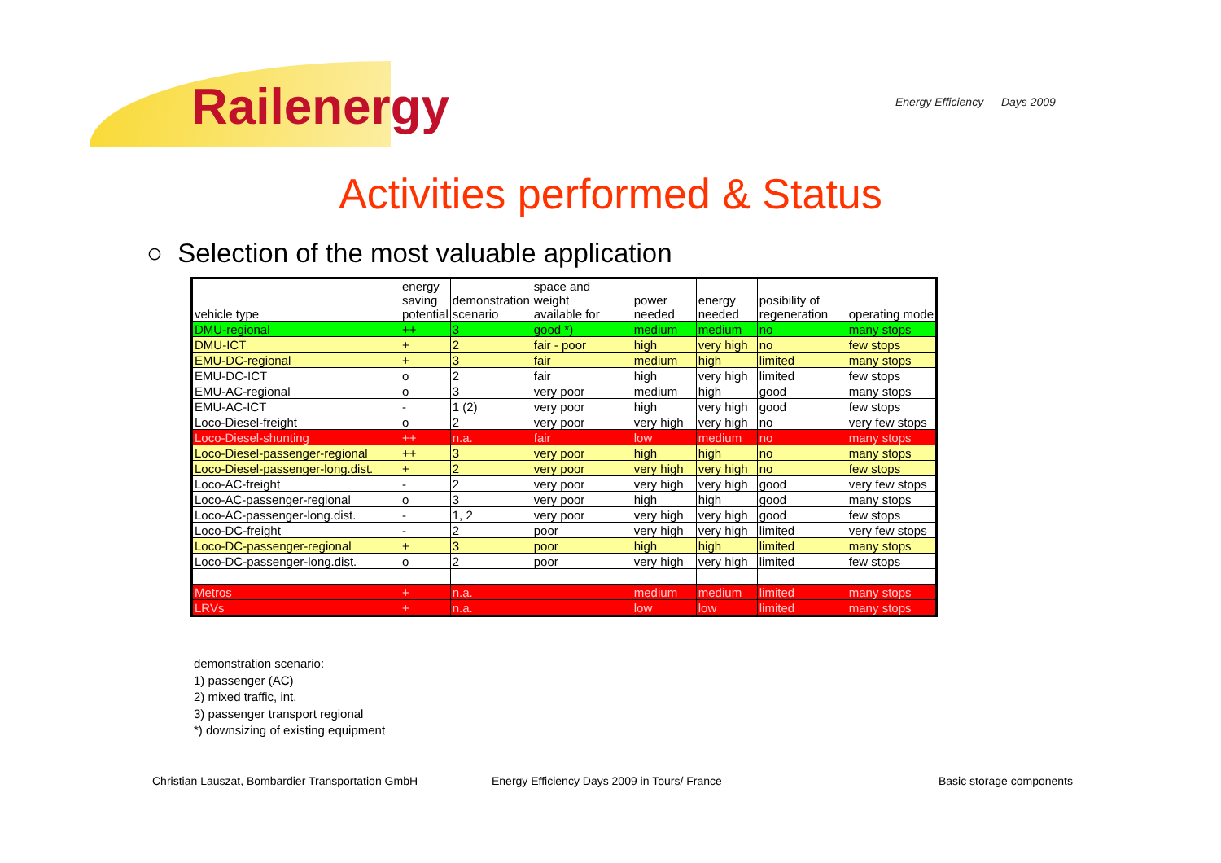Railenergy Energy Efficiency — Days 2009
Activities performed & Status
○ Selection of the most valuable application
| vehicle type | energy saving potential | demonstration scenario | space and weight available for | power needed | energy needed | posibility of regeneration | operating mode |
| DMU-regional | ++ | 3 | good *) | medium | medium | no | many stops |
| DMU-ICT | + | 2 | fair - poor | high | very high | no | few stops |
| EMU-DC-regional | + | 3 | fair | medium | high | limited | many stops |
| EMU-DC-ICT | o | 2 | fair | high | very high | limited | few stops |
| EMU-AC-regional | o | 3 | very poor | medium | high | good | many stops |
| EMU-AC-ICT | - | 1 (2) | very poor | high | very high | good | few stops |
| Loco-Diesel-freight | o | 2 | very poor | very high | very high | no | very few stops |
| Loco-Diesel-shunting | ++ | n.a. | fair | low | medium | no | many stops |
| Loco-Diesel-passenger-regional | ++ | 3 | very poor | high | high | no | many stops |
| Loco-Diesel-passenger-long.dist. | + | 2 | very poor | very high | very high | no | few stops |
| Loco-AC-freight | - | 2 | very poor | very high | very high | good | very few stops |
| Loco-AC-passenger-regional | o | 3 | very poor | high | high | good | many stops |
| Loco-AC-passenger-long.dist. | - | 1, 2 | very poor | very high | very high | good | few stops |
| Loco-DC-freight | - | 2 | poor | very high | very high | limited | very few stops |
| Loco-DC-passenger-regional | + | 3 | poor | high | high | limited | many stops |
| Loco-DC-passenger-long.dist. | o | 2 | poor | very high | very high | limited | few stops |
| Metros | + | n.a. | | medium | medium | limited | many stops |
| LRVs | + | n.a. | | low | low | limited | many stops |
demonstration scenario:
1) passenger (AC)
2) mixed traffic, int.
3) passenger transport regional
*) downsizing of existing equipment
Christian Lauszat, Bombardier Transportation GmbH
Energy Efficiency Days 2009 in Tours/ France
Basic storage components